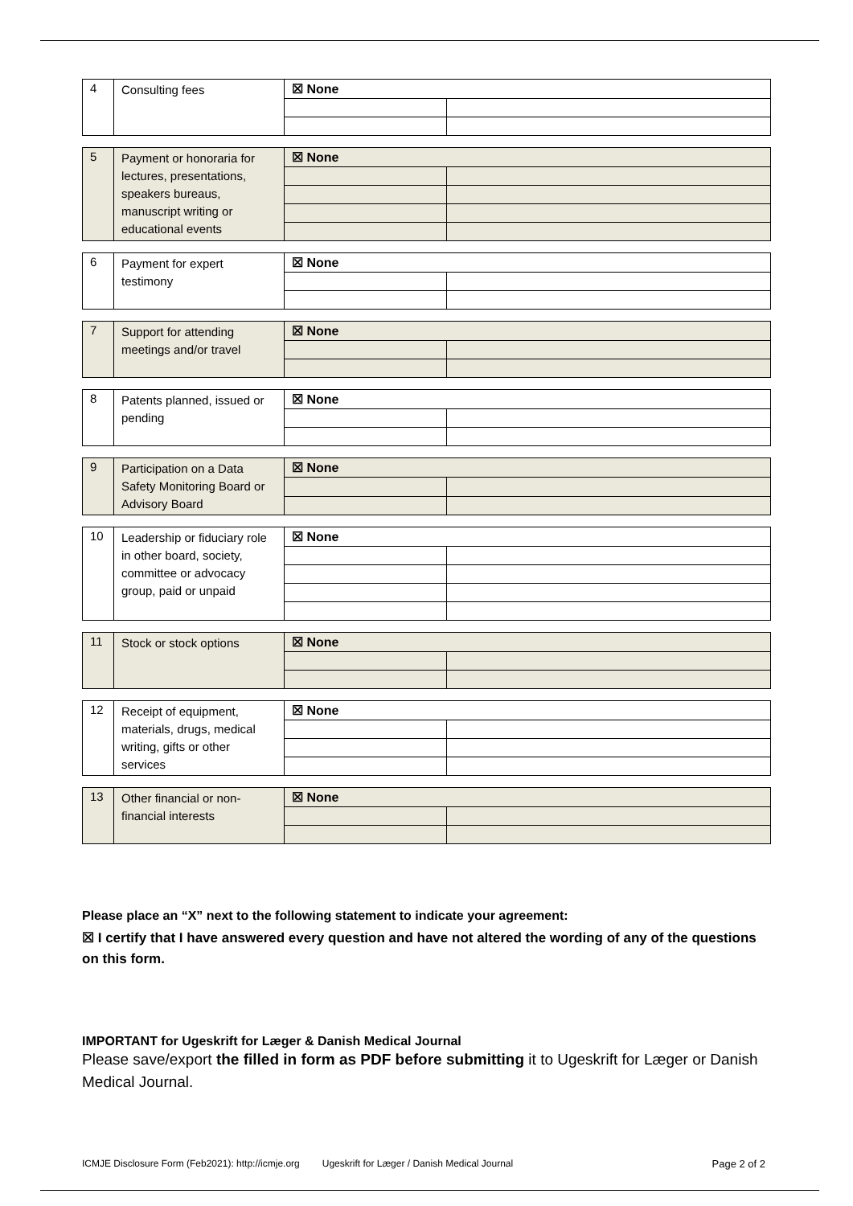| 4 | Consulting fees | ☒ None | |
| 5 | Payment or honoraria for lectures, presentations, speakers bureaus, manuscript writing or educational events | ☒ None | |
| 6 | Payment for expert testimony | ☒ None | |
| 7 | Support for attending meetings and/or travel | ☒ None | |
| 8 | Patents planned, issued or pending | ☒ None | |
| 9 | Participation on a Data Safety Monitoring Board or Advisory Board | ☒ None | |
| 10 | Leadership or fiduciary role in other board, society, committee or advocacy group, paid or unpaid | ☒ None | |
| 11 | Stock or stock options | ☒ None | |
| 12 | Receipt of equipment, materials, drugs, medical writing, gifts or other services | ☒ None | |
| 13 | Other financial or non-financial interests | ☒ None | |
Please place an “X” next to the following statement to indicate your agreement:
☒ I certify that I have answered every question and have not altered the wording of any of the questions on this form.
IMPORTANT for Ugeskrift for Læger & Danish Medical Journal
Please save/export the filled in form as PDF before submitting it to Ugeskrift for Læger or Danish Medical Journal.
ICMJE Disclosure Form (Feb2021): http://icmje.org Ugeskrift for Læger / Danish Medical Journal Page 2 of 2